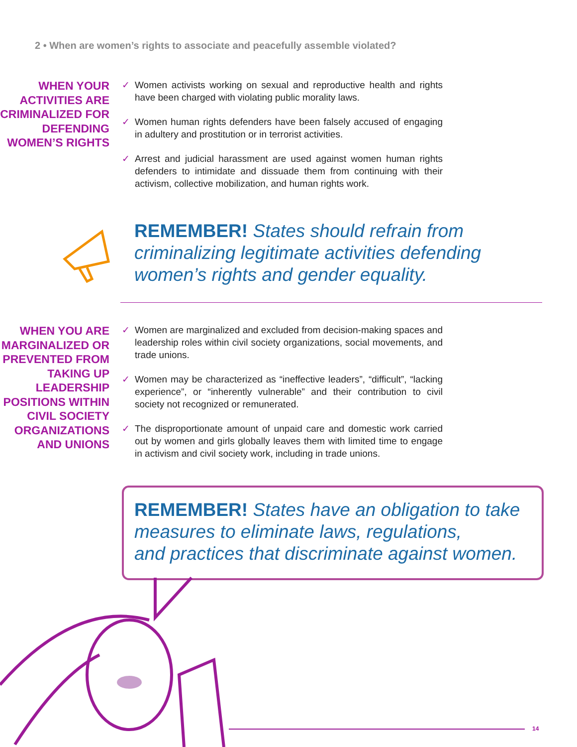2 • When are women’s rights to associate and peacefully assemble violated?
WHEN YOUR ACTIVITIES ARE CRIMINALIZED FOR DEFENDING WOMEN’S RIGHTS
✓ Women activists working on sexual and reproductive health and rights have been charged with violating public morality laws.
✓ Women human rights defenders have been falsely accused of engaging in adultery and prostitution or in terrorist activities.
✓ Arrest and judicial harassment are used against women human rights defenders to intimidate and dissuade them from continuing with their activism, collective mobilization, and human rights work.
REMEMBER! States should refrain from
criminalizing legitimate activities defending
women’s rights and gender equality.
WHEN YOU ARE MARGINALIZED OR PREVENTED FROM TAKING UP LEADERSHIP POSITIONS WITHIN CIVIL SOCIETY ORGANIZATIONS AND UNIONS
✓ Women are marginalized and excluded from decision-making spaces and leadership roles within civil society organizations, social movements, and trade unions.
✓ Women may be characterized as “ineffective leaders”, “difficult”, “lacking experience”, or “inherently vulnerable” and their contribution to civil society not recognized or remunerated.
✓ The disproportionate amount of unpaid care and domestic work carried out by women and girls globally leaves them with limited time to engage in activism and civil society work, including in trade unions.
REMEMBER! States have an obligation to take
measures to eliminate laws, regulations,
and practices that discriminate against women.
14